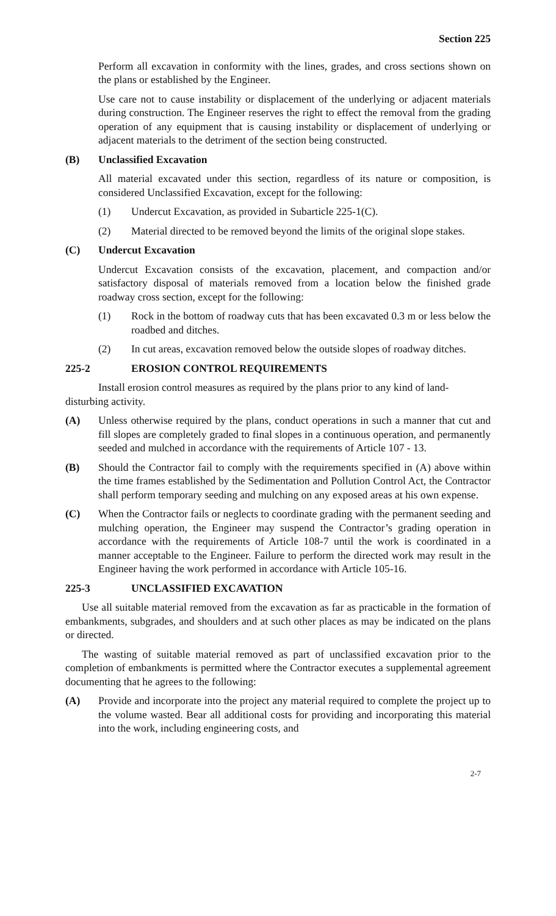Section 225
Perform all excavation in conformity with the lines, grades, and cross sections shown on the plans or established by the Engineer.
Use care not to cause instability or displacement of the underlying or adjacent materials during construction. The Engineer reserves the right to effect the removal from the grading operation of any equipment that is causing instability or displacement of underlying or adjacent materials to the detriment of the section being constructed.
(B) Unclassified Excavation
All material excavated under this section, regardless of its nature or composition, is considered Unclassified Excavation, except for the following:
(1) Undercut Excavation, as provided in Subarticle 225-1(C).
(2) Material directed to be removed beyond the limits of the original slope stakes.
(C) Undercut Excavation
Undercut Excavation consists of the excavation, placement, and compaction and/or satisfactory disposal of materials removed from a location below the finished grade roadway cross section, except for the following:
(1) Rock in the bottom of roadway cuts that has been excavated 0.3 m or less below the roadbed and ditches.
(2) In cut areas, excavation removed below the outside slopes of roadway ditches.
225-2 EROSION CONTROL REQUIREMENTS
Install erosion control measures as required by the plans prior to any kind of land-disturbing activity.
(A) Unless otherwise required by the plans, conduct operations in such a manner that cut and fill slopes are completely graded to final slopes in a continuous operation, and permanently seeded and mulched in accordance with the requirements of Article 107 - 13.
(B) Should the Contractor fail to comply with the requirements specified in (A) above within the time frames established by the Sedimentation and Pollution Control Act, the Contractor shall perform temporary seeding and mulching on any exposed areas at his own expense.
(C) When the Contractor fails or neglects to coordinate grading with the permanent seeding and mulching operation, the Engineer may suspend the Contractor’s grading operation in accordance with the requirements of Article 108-7 until the work is coordinated in a manner acceptable to the Engineer. Failure to perform the directed work may result in the Engineer having the work performed in accordance with Article 105-16.
225-3 UNCLASSIFIED EXCAVATION
Use all suitable material removed from the excavation as far as practicable in the formation of embankments, subgrades, and shoulders and at such other places as may be indicated on the plans or directed.
The wasting of suitable material removed as part of unclassified excavation prior to the completion of embankments is permitted where the Contractor executes a supplemental agreement documenting that he agrees to the following:
(A) Provide and incorporate into the project any material required to complete the project up to the volume wasted. Bear all additional costs for providing and incorporating this material into the work, including engineering costs, and
2-7